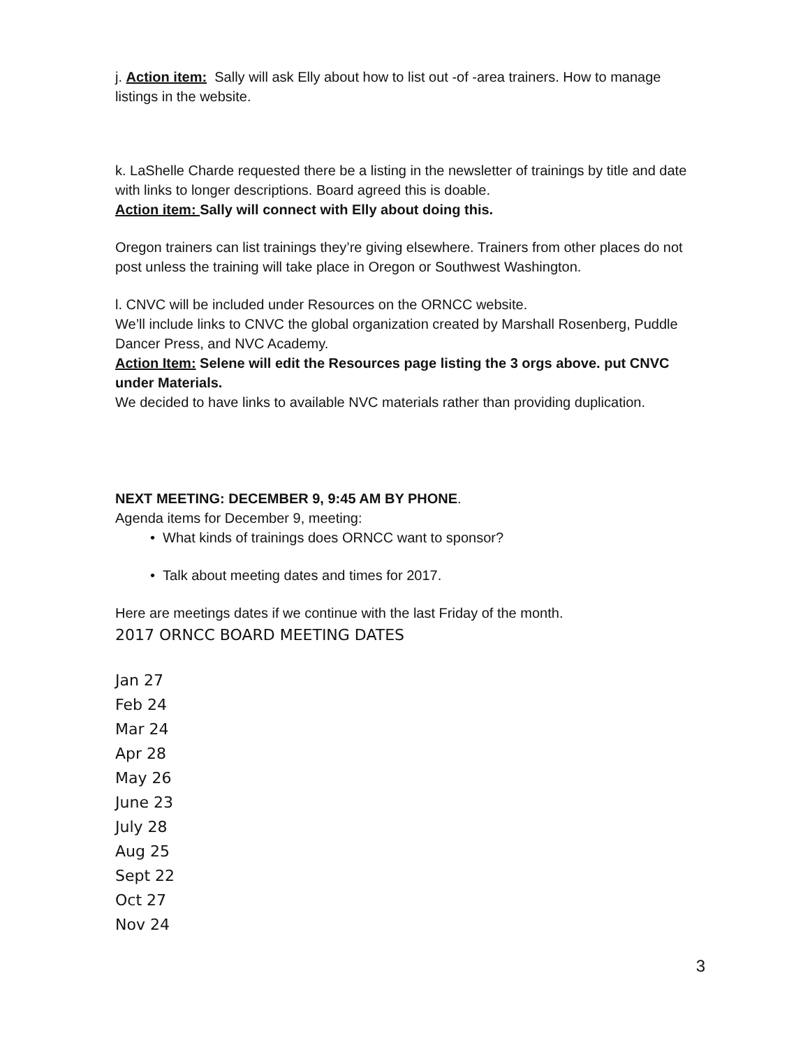j. Action item: Sally will ask Elly about how to list out -of -area trainers. How to manage listings in the website.
k. LaShelle Charde requested there be a listing in the newsletter of trainings by title and date with links to longer descriptions. Board agreed this is doable.
Action item: Sally will connect with Elly about doing this.
Oregon trainers can list trainings they’re giving elsewhere. Trainers from other places do not post unless the training will take place in Oregon or Southwest Washington.
l. CNVC will be included under Resources on the ORNCC website.
We’ll include links to CNVC the global organization created by Marshall Rosenberg, Puddle Dancer Press, and NVC Academy.
Action Item: Selene will edit the Resources page listing the 3 orgs above. put CNVC under Materials.
We decided to have links to available NVC materials rather than providing duplication.
NEXT MEETING: DECEMBER 9, 9:45 AM BY PHONE.
Agenda items for December 9, meeting:
• What kinds of trainings does ORNCC want to sponsor?
• Talk about meeting dates and times for 2017.
Here are meetings dates if we continue with the last Friday of the month.
2017 ORNCC BOARD MEETING DATES
Jan 27
Feb 24
Mar 24
Apr 28
May 26
June 23
July 28
Aug 25
Sept 22
Oct 27
Nov 24
3